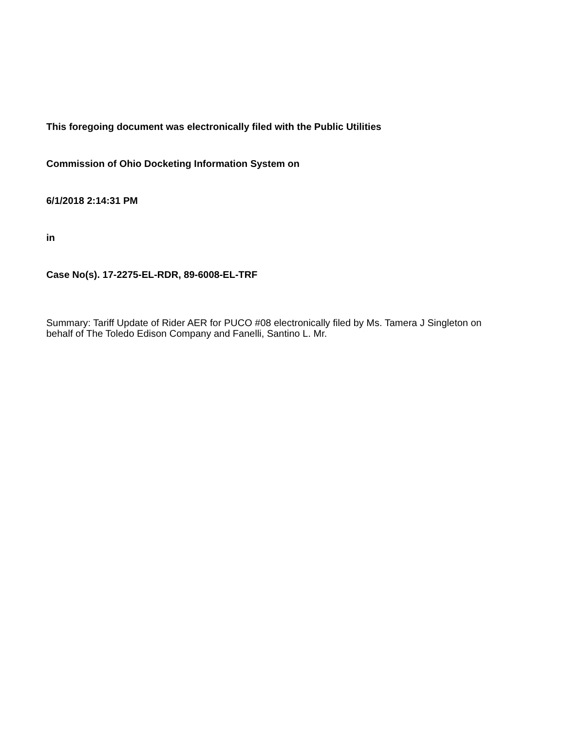This foregoing document was electronically filed with the Public Utilities
Commission of Ohio Docketing Information System on
6/1/2018 2:14:31 PM
in
Case No(s). 17-2275-EL-RDR, 89-6008-EL-TRF
Summary: Tariff Update of Rider AER for PUCO #08 electronically filed by Ms. Tamera J Singleton on behalf of The Toledo Edison Company and Fanelli, Santino L. Mr.